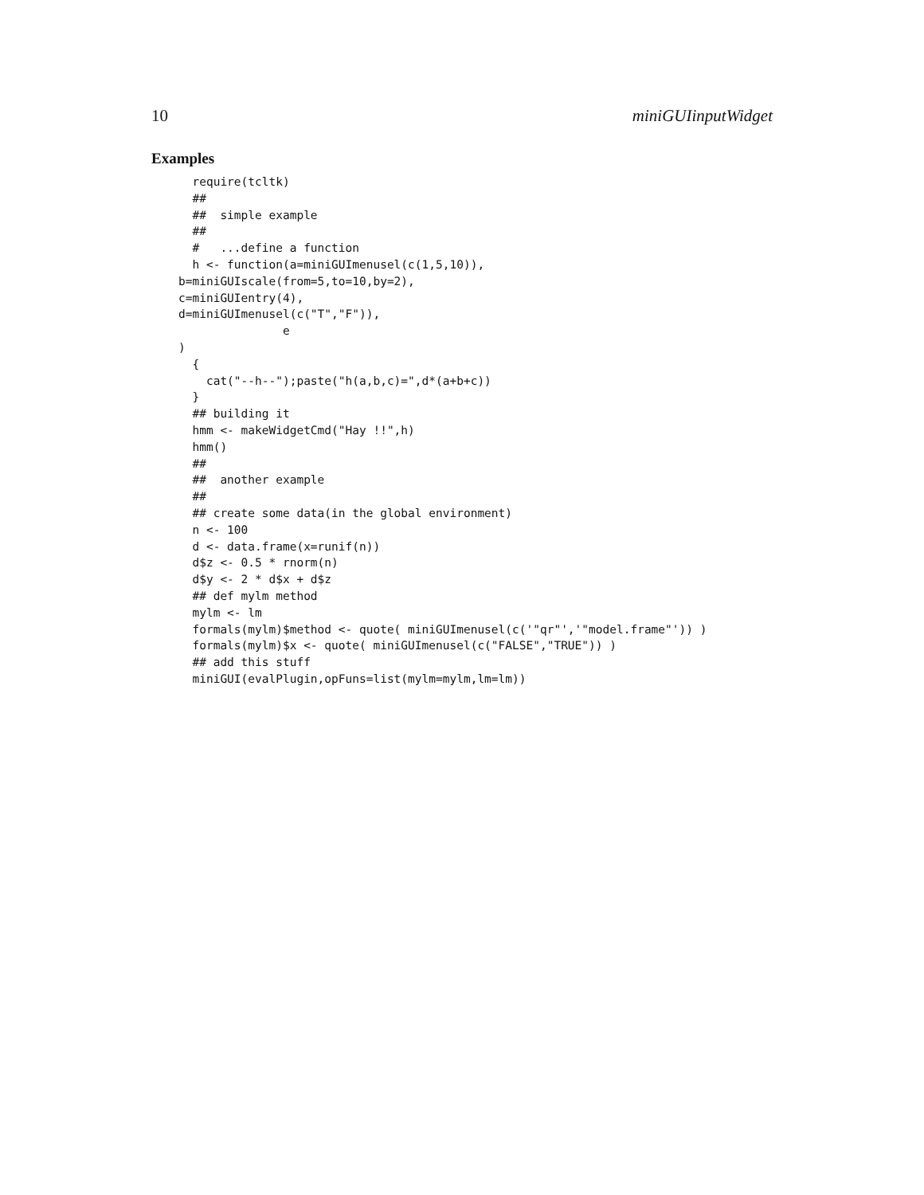10 miniGUIinputWidget
Examples
  require(tcltk)
  ##
  ##  simple example
  ##
  #   ...define a function
  h <- function(a=miniGUImenusel(c(1,5,10)),
b=miniGUIscale(from=5,to=10,by=2),
c=miniGUIentry(4),
d=miniGUImenusel(c("T","F")),
               e
)
  {
    cat("--h--");paste("h(a,b,c)=",d*(a+b+c))
  }
  ## building it
  hmm <- makeWidgetCmd("Hay !!",h)
  hmm()
  ##
  ##  another example
  ##
  ## create some data(in the global environment)
  n <- 100
  d <- data.frame(x=runif(n))
  d$z <- 0.5 * rnorm(n)
  d$y <- 2 * d$x + d$z
  ## def mylm method
  mylm <- lm
  formals(mylm)$method <- quote( miniGUImenusel(c('"qr"','"model.frame"')) )
  formals(mylm)$x <- quote( miniGUImenusel(c("FALSE","TRUE")) )
  ## add this stuff
  miniGUI(evalPlugin,opFuns=list(mylm=mylm,lm=lm))